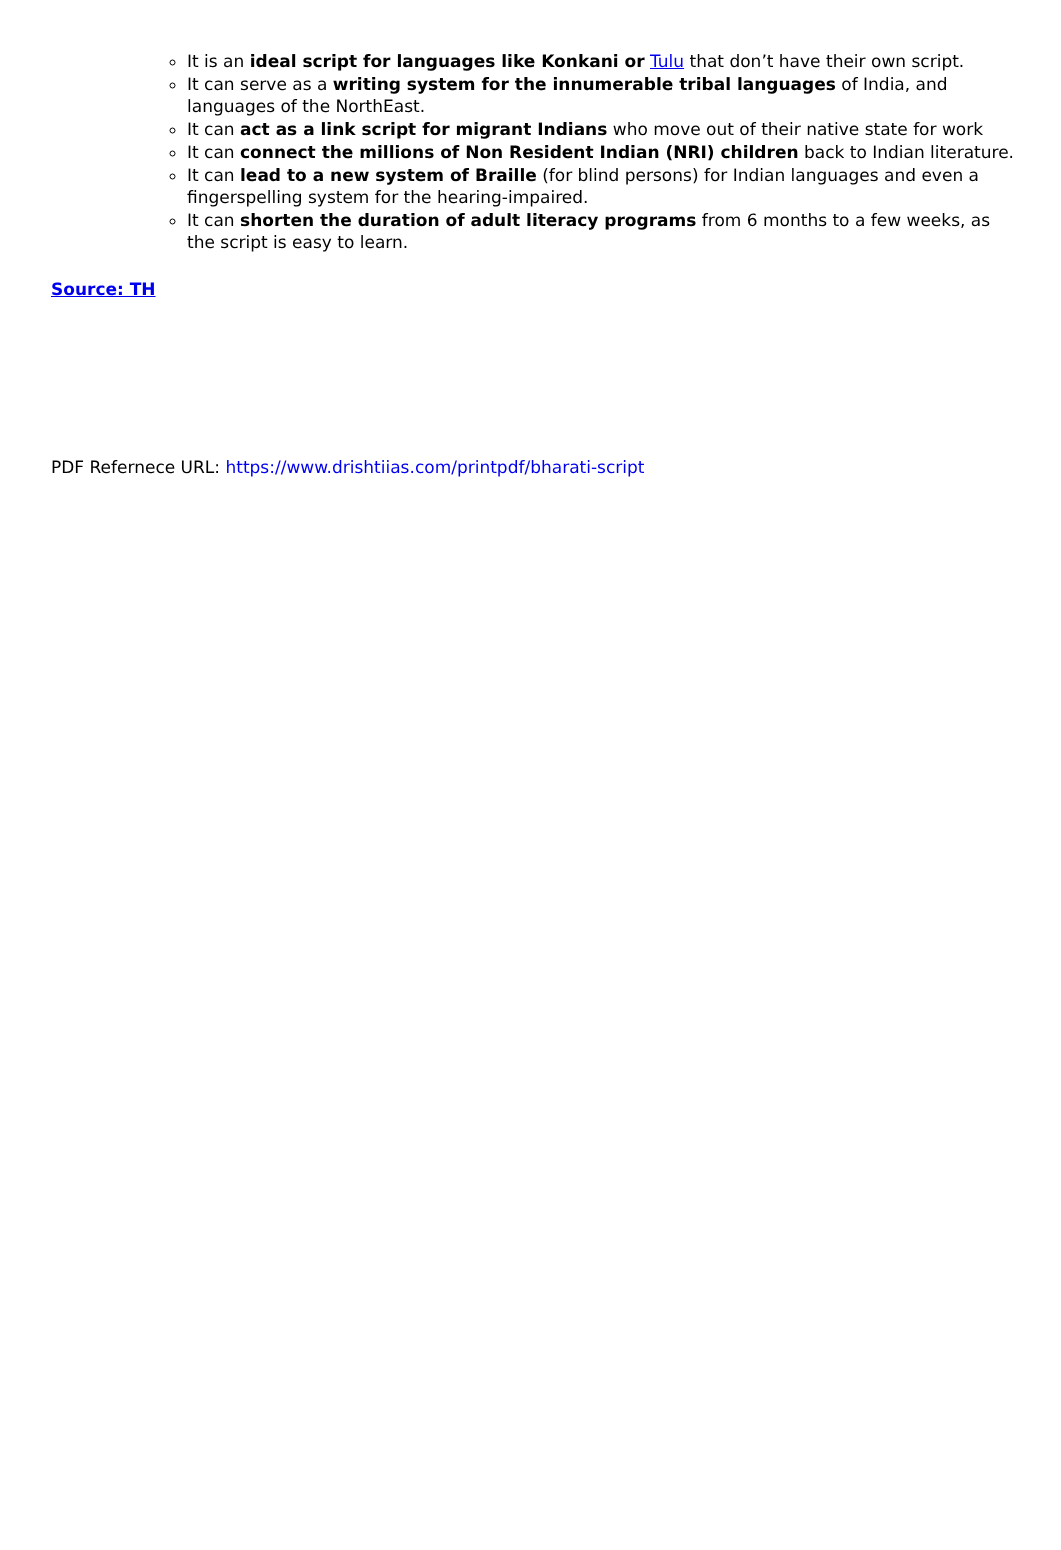It is an ideal script for languages like Konkani or Tulu that don’t have their own script.
It can serve as a writing system for the innumerable tribal languages of India, and languages of the NorthEast.
It can act as a link script for migrant Indians who move out of their native state for work
It can connect the millions of Non Resident Indian (NRI) children back to Indian literature.
It can lead to a new system of Braille (for blind persons) for Indian languages and even a fingerspelling system for the hearing-impaired.
It can shorten the duration of adult literacy programs from 6 months to a few weeks, as the script is easy to learn.
Source: TH
PDF Refernece URL: https://www.drishtiias.com/printpdf/bharati-script